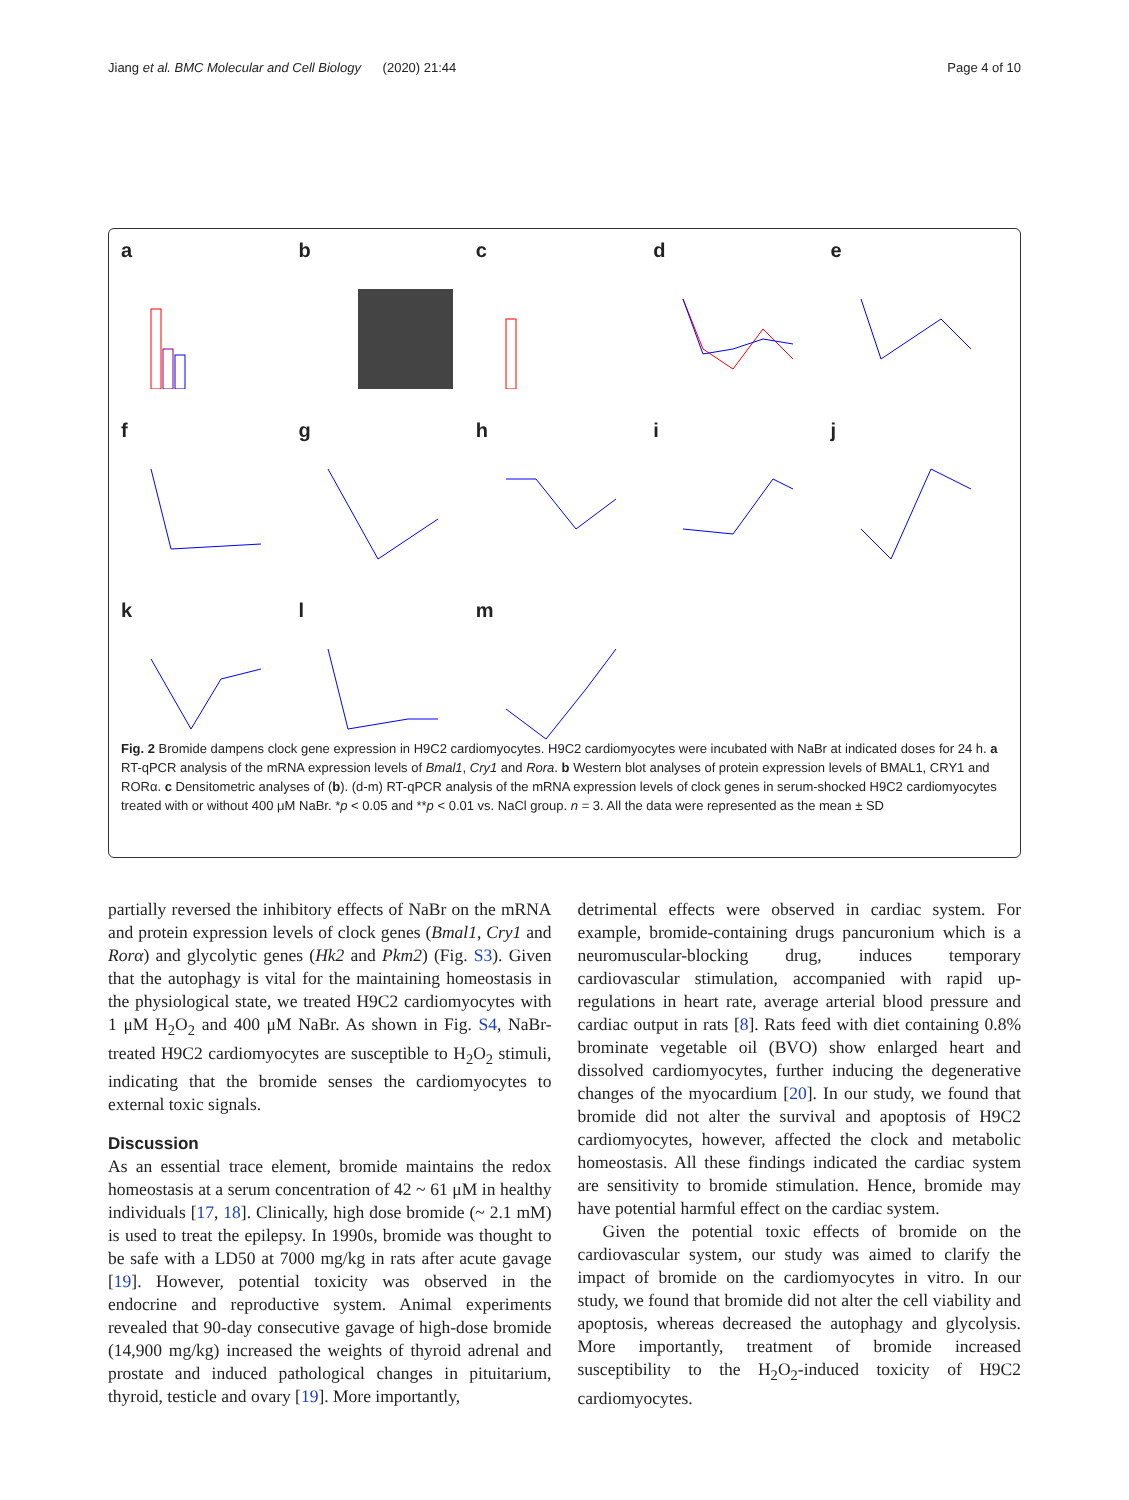Jiang et al. BMC Molecular and Cell Biology (2020) 21:44 Page 4 of 10
a
b
c
d
e
f
g
h
i
j
k
l
m
Fig. 2 Bromide dampens clock gene expression in H9C2 cardiomyocytes. H9C2 cardiomyocytes were incubated with NaBr at indicated doses for 24 h. a RT-qPCR analysis of the mRNA expression levels of Bmal1, Cry1 and Rora. b Western blot analyses of protein expression levels of BMAL1, CRY1 and RORα. c Densitometric analyses of (b). (d-m) RT-qPCR analysis of the mRNA expression levels of clock genes in serum-shocked H9C2 cardiomyocytes treated with or without 400 μM NaBr. *p < 0.05 and **p < 0.01 vs. NaCl group. n = 3. All the data were represented as the mean ± SD
partially reversed the inhibitory effects of NaBr on the mRNA and protein expression levels of clock genes (Bmal1, Cry1 and Rorα) and glycolytic genes (Hk2 and Pkm2) (Fig. S3). Given that the autophagy is vital for the maintaining homeostasis in the physiological state, we treated H9C2 cardiomyocytes with 1 μM H<sub>2</sub>O<sub>2</sub> and 400 μM NaBr. As shown in Fig. S4, NaBr-treated H9C2 cardiomyocytes are susceptible to H<sub>2</sub>O<sub>2</sub> stimuli, indicating that the bromide senses the cardiomyocytes to external toxic signals.
Discussion
As an essential trace element, bromide maintains the redox homeostasis at a serum concentration of 42 ~ 61 μM in healthy individuals [17, 18]. Clinically, high dose bromide (~ 2.1 mM) is used to treat the epilepsy. In 1990s, bromide was thought to be safe with a LD50 at 7000 mg/kg in rats after acute gavage [19]. However, potential toxicity was observed in the endocrine and reproductive system. Animal experiments revealed that 90-day consecutive gavage of high-dose bromide (14,900 mg/kg) increased the weights of thyroid adrenal and prostate and induced pathological changes in pituitarium, thyroid, testicle and ovary [19]. More importantly,
detrimental effects were observed in cardiac system. For example, bromide-containing drugs pancuronium which is a neuromuscular-blocking drug, induces temporary cardiovascular stimulation, accompanied with rapid up-regulations in heart rate, average arterial blood pressure and cardiac output in rats [8]. Rats feed with diet containing 0.8% brominate vegetable oil (BVO) show enlarged heart and dissolved cardiomyocytes, further inducing the degenerative changes of the myocardium [20]. In our study, we found that bromide did not alter the survival and apoptosis of H9C2 cardiomyocytes, however, affected the clock and metabolic homeostasis. All these findings indicated the cardiac system are sensitivity to bromide stimulation. Hence, bromide may have potential harmful effect on the cardiac system.
Given the potential toxic effects of bromide on the cardiovascular system, our study was aimed to clarify the impact of bromide on the cardiomyocytes in vitro. In our study, we found that bromide did not alter the cell viability and apoptosis, whereas decreased the autophagy and glycolysis. More importantly, treatment of bromide increased susceptibility to the H<sub>2</sub>O<sub>2</sub>-induced toxicity of H9C2 cardiomyocytes.